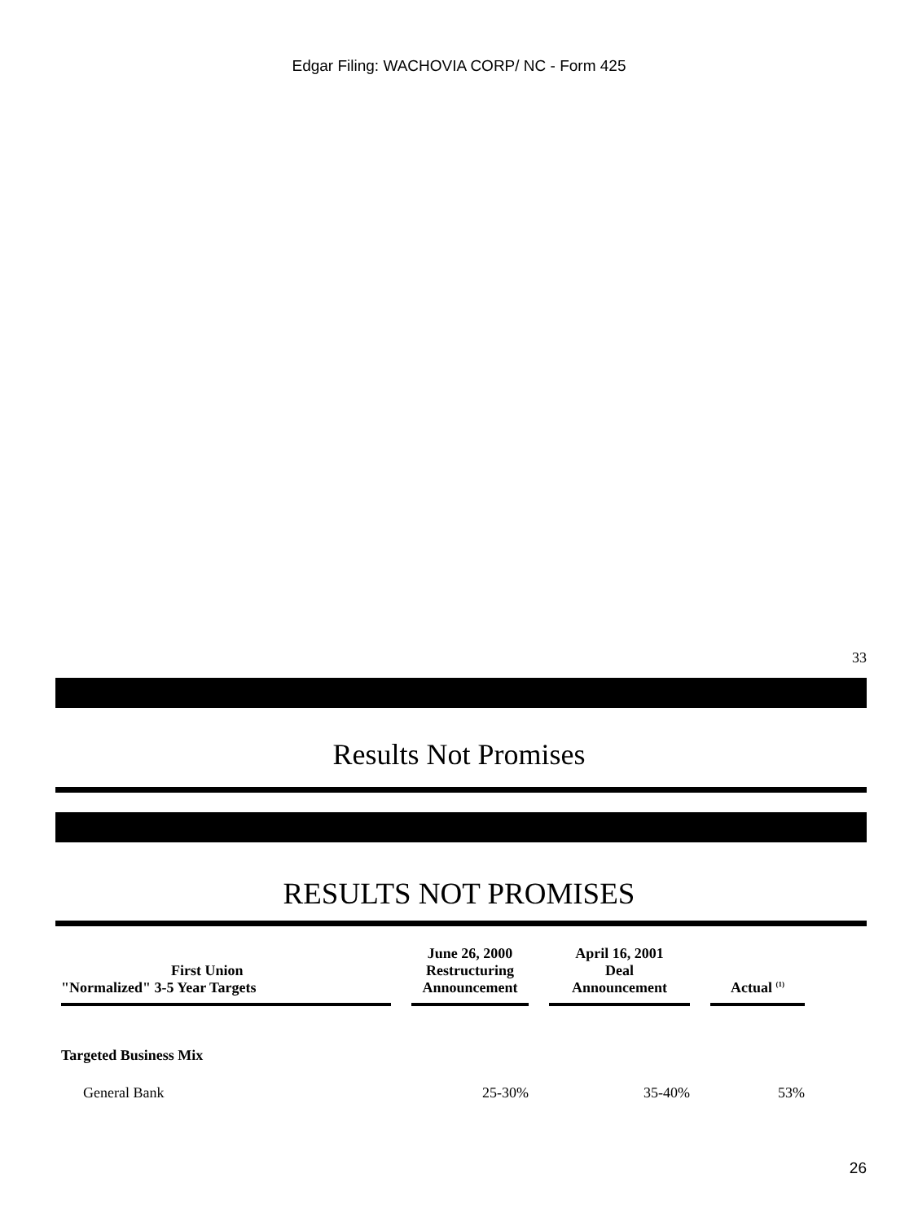Edgar Filing: WACHOVIA CORP/ NC - Form 425
33
Results Not Promises
RESULTS NOT PROMISES
| First Union "Normalized" 3-5 Year Targets | | June 26, 2000 Restructuring Announcement | | April 16, 2001 Deal Announcement | | Actual <sup>(1)</sup> |
| --- | --- | --- | --- | --- | --- | --- |
| Targeted Business Mix | | | | | | |
| General Bank | | 25-30% | | 35-40% | | 53% |
26